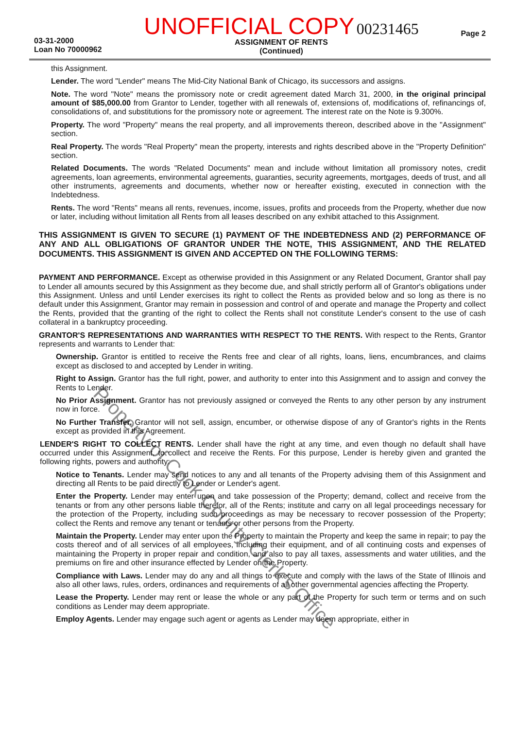03-31-2000
Loan No 70000962
UNOFFICIAL COPY 00231465
ASSIGNMENT OF RENTS
(Continued)
Page 2
this Assignment.
Lender. The word "Lender" means The Mid-City National Bank of Chicago, its successors and assigns.
Note. The word "Note" means the promissory note or credit agreement dated March 31, 2000, in the original principal amount of $85,000.00 from Grantor to Lender, together with all renewals of, extensions of, modifications of, refinancings of, consolidations of, and substitutions for the promissory note or agreement. The interest rate on the Note is 9.300%.
Property. The word "Property" means the real property, and all improvements thereon, described above in the "Assignment" section.
Real Property. The words "Real Property" mean the property, interests and rights described above in the "Property Definition" section.
Related Documents. The words "Related Documents" mean and include without limitation all promissory notes, credit agreements, loan agreements, environmental agreements, guaranties, security agreements, mortgages, deeds of trust, and all other instruments, agreements and documents, whether now or hereafter existing, executed in connection with the Indebtedness.
Rents. The word "Rents" means all rents, revenues, income, issues, profits and proceeds from the Property, whether due now or later, including without limitation all Rents from all leases described on any exhibit attached to this Assignment.
THIS ASSIGNMENT IS GIVEN TO SECURE (1) PAYMENT OF THE INDEBTEDNESS AND (2) PERFORMANCE OF ANY AND ALL OBLIGATIONS OF GRANTOR UNDER THE NOTE, THIS ASSIGNMENT, AND THE RELATED DOCUMENTS. THIS ASSIGNMENT IS GIVEN AND ACCEPTED ON THE FOLLOWING TERMS:
PAYMENT AND PERFORMANCE. Except as otherwise provided in this Assignment or any Related Document, Grantor shall pay to Lender all amounts secured by this Assignment as they become due, and shall strictly perform all of Grantor's obligations under this Assignment. Unless and until Lender exercises its right to collect the Rents as provided below and so long as there is no default under this Assignment, Grantor may remain in possession and control of and operate and manage the Property and collect the Rents, provided that the granting of the right to collect the Rents shall not constitute Lender's consent to the use of cash collateral in a bankruptcy proceeding.
GRANTOR'S REPRESENTATIONS AND WARRANTIES WITH RESPECT TO THE RENTS. With respect to the Rents, Grantor represents and warrants to Lender that:
Ownership. Grantor is entitled to receive the Rents free and clear of all rights, loans, liens, encumbrances, and claims except as disclosed to and accepted by Lender in writing.
Right to Assign. Grantor has the full right, power, and authority to enter into this Assignment and to assign and convey the Rents to Lender.
No Prior Assignment. Grantor has not previously assigned or conveyed the Rents to any other person by any instrument now in force.
No Further Transfer. Grantor will not sell, assign, encumber, or otherwise dispose of any of Grantor's rights in the Rents except as provided in this Agreement.
LENDER'S RIGHT TO COLLECT RENTS. Lender shall have the right at any time, and even though no default shall have occurred under this Assignment, to collect and receive the Rents. For this purpose, Lender is hereby given and granted the following rights, powers and authority:
Notice to Tenants. Lender may send notices to any and all tenants of the Property advising them of this Assignment and directing all Rents to be paid directly to Lender or Lender's agent.
Enter the Property. Lender may enter upon and take possession of the Property; demand, collect and receive from the tenants or from any other persons liable therefor, all of the Rents; institute and carry on all legal proceedings necessary for the protection of the Property, including such proceedings as may be necessary to recover possession of the Property; collect the Rents and remove any tenant or tenants or other persons from the Property.
Maintain the Property. Lender may enter upon the Property to maintain the Property and keep the same in repair; to pay the costs thereof and of all services of all employees, including their equipment, and of all continuing costs and expenses of maintaining the Property in proper repair and condition, and also to pay all taxes, assessments and water utilities, and the premiums on fire and other insurance effected by Lender on the Property.
Compliance with Laws. Lender may do any and all things to execute and comply with the laws of the State of Illinois and also all other laws, rules, orders, ordinances and requirements of all other governmental agencies affecting the Property.
Lease the Property. Lender may rent or lease the whole or any part of the Property for such term or terms and on such conditions as Lender may deem appropriate.
Employ Agents. Lender may engage such agent or agents as Lender may deem appropriate, either in
Property of Cook County Clerk's Office